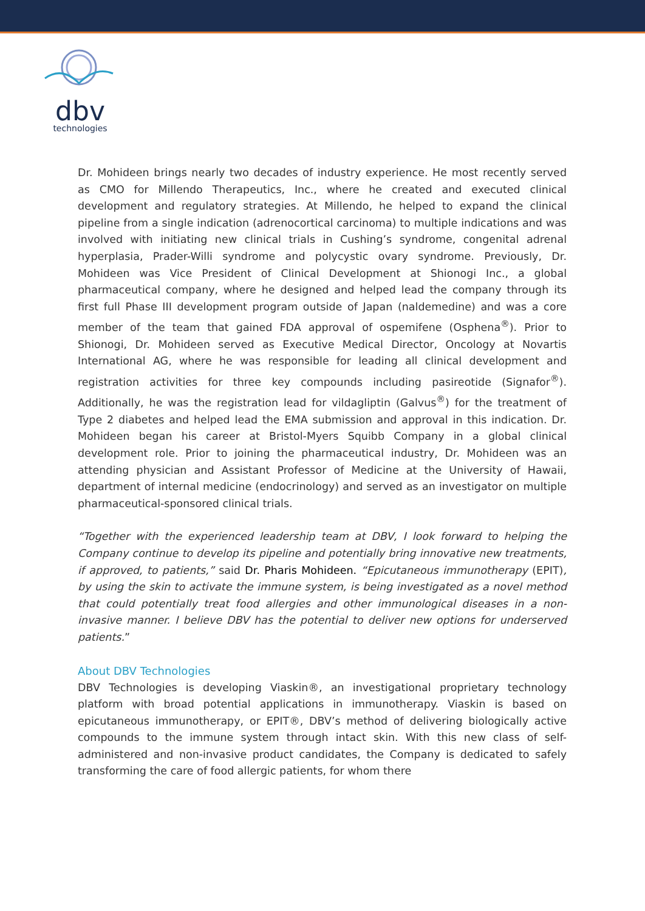dbv
technologies
Dr. Mohideen brings nearly two decades of industry experience. He most recently served as CMO for Millendo Therapeutics, Inc., where he created and executed clinical development and regulatory strategies. At Millendo, he helped to expand the clinical pipeline from a single indication (adrenocortical carcinoma) to multiple indications and was involved with initiating new clinical trials in Cushing’s syndrome, congenital adrenal hyperplasia, Prader-Willi syndrome and polycystic ovary syndrome. Previously, Dr. Mohideen was Vice President of Clinical Development at Shionogi Inc., a global pharmaceutical company, where he designed and helped lead the company through its first full Phase III development program outside of Japan (naldemedine) and was a core member of the team that gained FDA approval of ospemifene (Osphena<sup>®</sup>). Prior to Shionogi, Dr. Mohideen served as Executive Medical Director, Oncology at Novartis International AG, where he was responsible for leading all clinical development and registration activities for three key compounds including pasireotide (Signafor<sup>®</sup>). Additionally, he was the registration lead for vildagliptin (Galvus<sup>®</sup>) for the treatment of Type 2 diabetes and helped lead the EMA submission and approval in this indication. Dr. Mohideen began his career at Bristol-Myers Squibb Company in a global clinical development role. Prior to joining the pharmaceutical industry, Dr. Mohideen was an attending physician and Assistant Professor of Medicine at the University of Hawaii, department of internal medicine (endocrinology) and served as an investigator on multiple pharmaceutical-sponsored clinical trials.
“Together with the experienced leadership team at DBV, I look forward to helping the Company continue to develop its pipeline and potentially bring innovative new treatments, if approved, to patients,” said Dr. Pharis Mohideen. “Epicutaneous immunotherapy (EPIT), by using the skin to activate the immune system, is being investigated as a novel method that could potentially treat food allergies and other immunological diseases in a non-invasive manner. I believe DBV has the potential to deliver new options for underserved patients.”
About DBV Technologies
DBV Technologies is developing Viaskin®, an investigational proprietary technology platform with broad potential applications in immunotherapy. Viaskin is based on epicutaneous immunotherapy, or EPIT®, DBV’s method of delivering biologically active compounds to the immune system through intact skin. With this new class of self-administered and non-invasive product candidates, the Company is dedicated to safely transforming the care of food allergic patients, for whom there